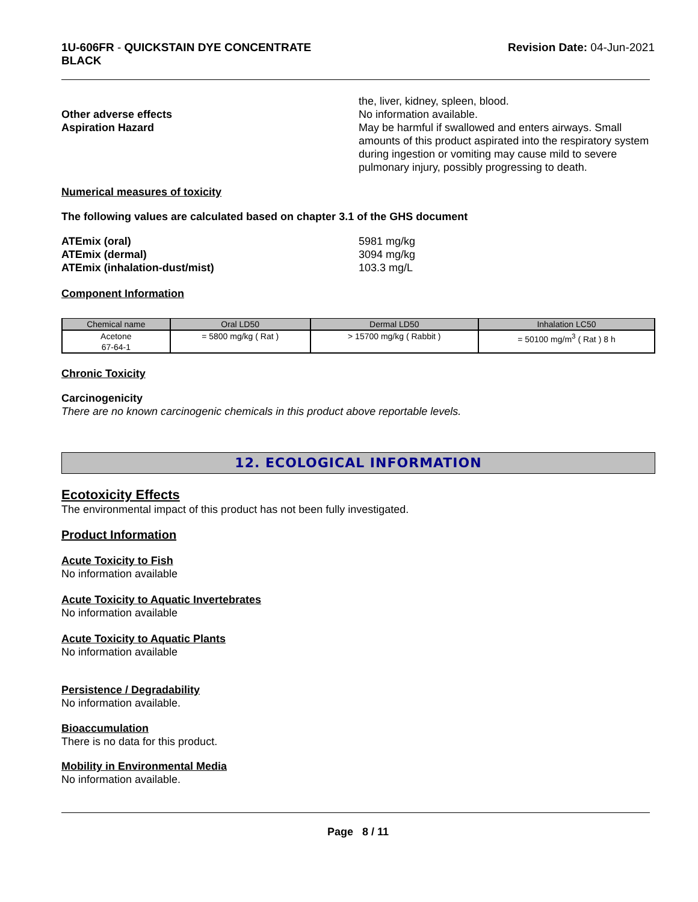1U-606FR - QUICKSTAIN DYE CONCENTRATE
BLACK
Revision Date: 04-Jun-2021
the, liver, kidney, spleen, blood.
Other adverse effects No information available.
Aspiration Hazard May be harmful if swallowed and enters airways. Small amounts of this product aspirated into the respiratory system during ingestion or vomiting may cause mild to severe pulmonary injury, possibly progressing to death.
Numerical measures of toxicity
The following values are calculated based on chapter 3.1 of the GHS document
ATEmix (oral) 5981 mg/kg
ATEmix (dermal) 3094 mg/kg
ATEmix (inhalation-dust/mist) 103.3 mg/L
Component Information
| Chemical name | Oral LD50 | Dermal LD50 | Inhalation LC50 |
| --- | --- | --- | --- |
| Acetone 67-64-1 | = 5800 mg/kg ( Rat ) | > 15700 mg/kg ( Rabbit ) | = 50100 mg/m<sup>3</sup> ( Rat ) 8 h |
Chronic Toxicity
Carcinogenicity
There are no known carcinogenic chemicals in this product above reportable levels.
12. ECOLOGICAL INFORMATION
Ecotoxicity Effects
The environmental impact of this product has not been fully investigated.
Product Information
Acute Toxicity to Fish
No information available
Acute Toxicity to Aquatic Invertebrates
No information available
Acute Toxicity to Aquatic Plants
No information available
Persistence / Degradability
No information available.
Bioaccumulation
There is no data for this product.
Mobility in Environmental Media
No information available.
Page 8 / 11